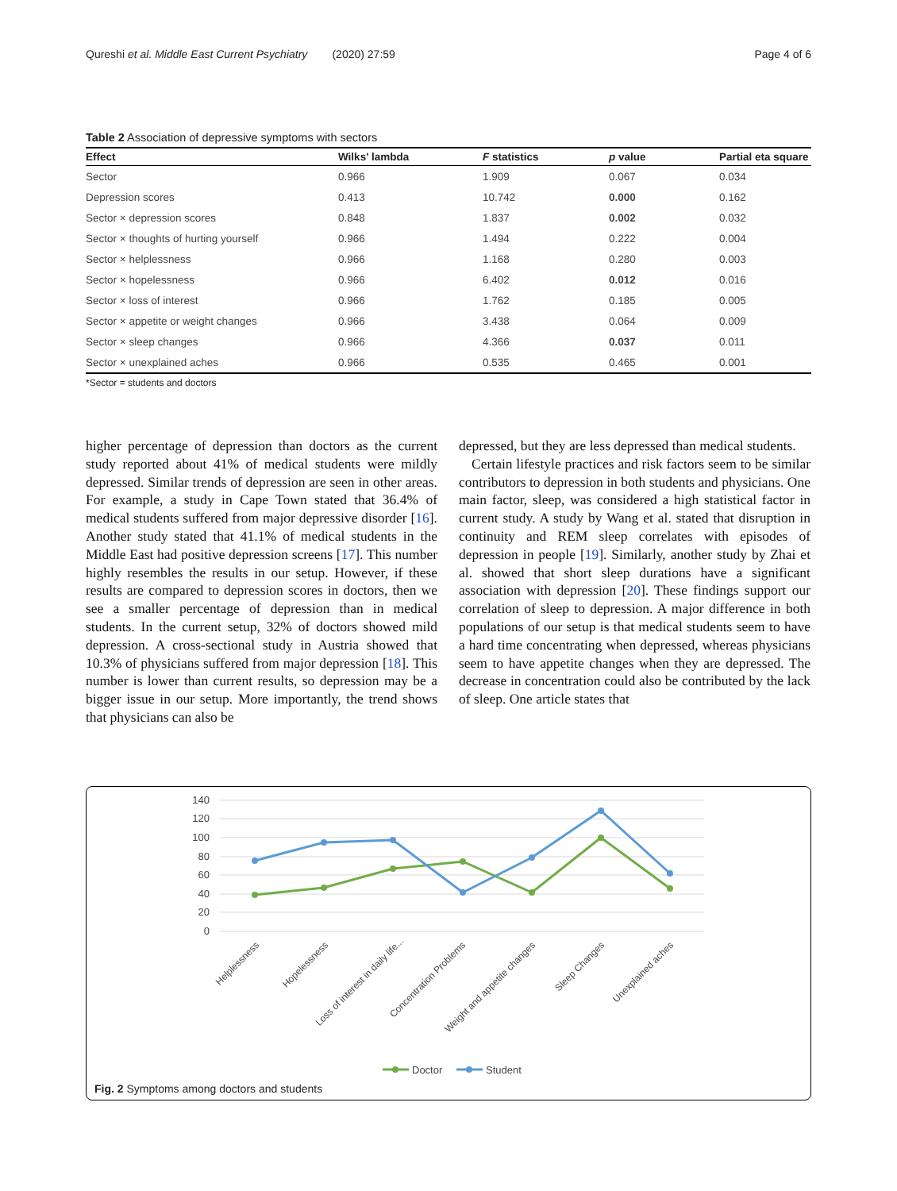Qureshi et al. Middle East Current Psychiatry (2020) 27:59 Page 4 of 6
Table 2 Association of depressive symptoms with sectors
| Effect | Wilks' lambda | F statistics | p value | Partial eta square |
| --- | --- | --- | --- | --- |
| Sector | 0.966 | 1.909 | 0.067 | 0.034 |
| Depression scores | 0.413 | 10.742 | 0.000 | 0.162 |
| Sector × depression scores | 0.848 | 1.837 | 0.002 | 0.032 |
| Sector × thoughts of hurting yourself | 0.966 | 1.494 | 0.222 | 0.004 |
| Sector × helplessness | 0.966 | 1.168 | 0.280 | 0.003 |
| Sector × hopelessness | 0.966 | 6.402 | 0.012 | 0.016 |
| Sector × loss of interest | 0.966 | 1.762 | 0.185 | 0.005 |
| Sector × appetite or weight changes | 0.966 | 3.438 | 0.064 | 0.009 |
| Sector × sleep changes | 0.966 | 4.366 | 0.037 | 0.011 |
| Sector × unexplained aches | 0.966 | 0.535 | 0.465 | 0.001 |
*Sector = students and doctors
higher percentage of depression than doctors as the current study reported about 41% of medical students were mildly depressed. Similar trends of depression are seen in other areas. For example, a study in Cape Town stated that 36.4% of medical students suffered from major depressive disorder [16]. Another study stated that 41.1% of medical students in the Middle East had positive depression screens [17]. This number highly resembles the results in our setup. However, if these results are compared to depression scores in doctors, then we see a smaller percentage of depression than in medical students. In the current setup, 32% of doctors showed mild depression. A cross-sectional study in Austria showed that 10.3% of physicians suffered from major depression [18]. This number is lower than current results, so depression may be a bigger issue in our setup. More importantly, the trend shows that physicians can also be
depressed, but they are less depressed than medical students.
Certain lifestyle practices and risk factors seem to be similar contributors to depression in both students and physicians. One main factor, sleep, was considered a high statistical factor in current study. A study by Wang et al. stated that disruption in continuity and REM sleep correlates with episodes of depression in people [19]. Similarly, another study by Zhai et al. showed that short sleep durations have a significant association with depression [20]. These findings support our correlation of sleep to depression. A major difference in both populations of our setup is that medical students seem to have a hard time concentrating when depressed, whereas physicians seem to have appetite changes when they are depressed. The decrease in concentration could also be contributed by the lack of sleep. One article states that
140
120
100
80
60
40
20
0
Helplessness
Hopelessness
Loss of interest in daily life...
Concentration Problems
Weight and appetite changes
Sleep Changes
Unexplained aches
Doctor
Student
Fig. 2 Symptoms among doctors and students